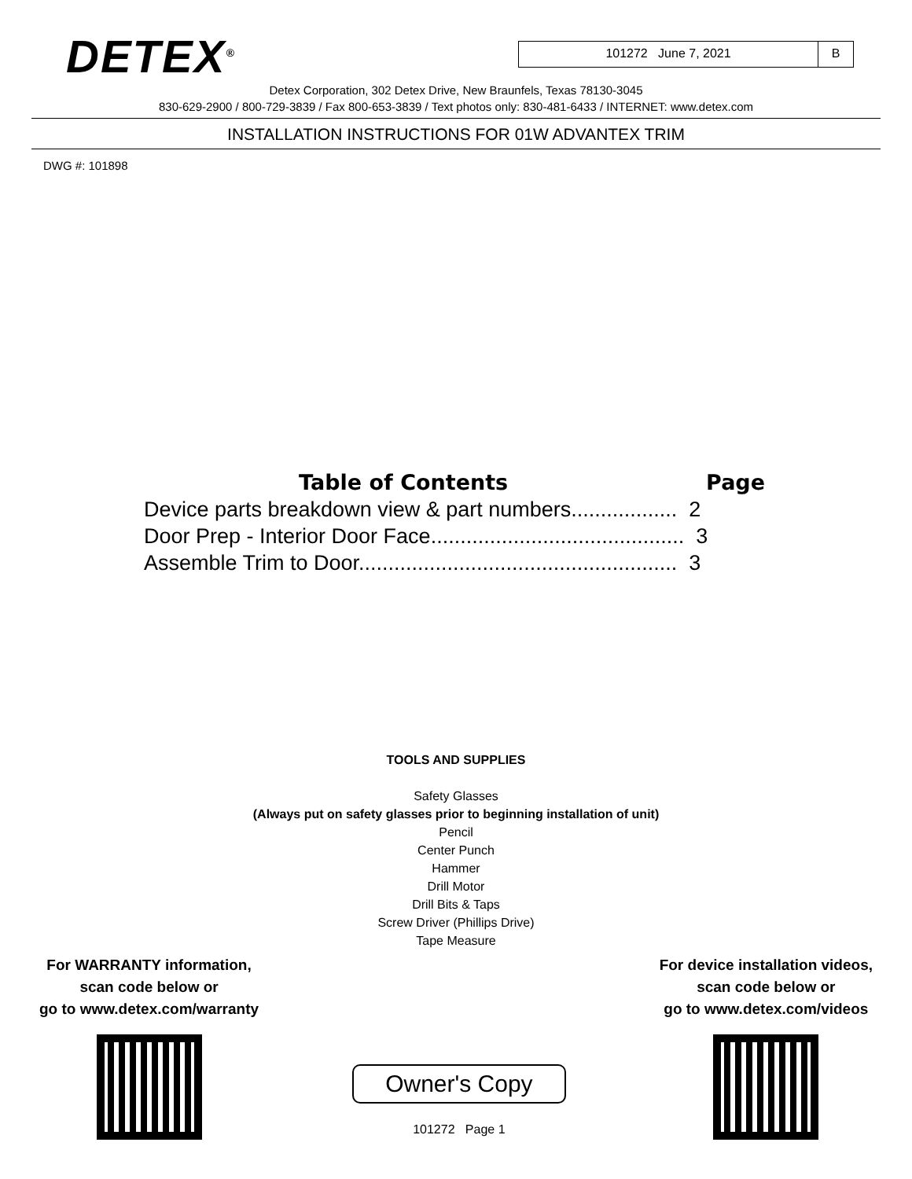DETEX<sup>®</sup>
101272 June 7, 2021 B
Detex Corporation, 302 Detex Drive, New Braunfels, Texas 78130-3045
830-629-2900 / 800-729-3839 / Fax 800-653-3839 / Text photos only: 830-481-6433 / INTERNET: www.detex.com
INSTALLATION INSTRUCTIONS FOR 01W ADVANTEX TRIM
DWG #: 101898
Table of Contents Page
Device parts breakdown view & part numbers.................. 2
Door Prep - Interior Door Face........................................... 3
Assemble Trim to Door...................................................... 3
TOOLS AND SUPPLIES
Safety Glasses
(Always put on safety glasses prior to beginning installation of unit)
Pencil
Center Punch
Hammer
Drill Motor
Drill Bits & Taps
Screw Driver (Phillips Drive)
Tape Measure
For WARRANTY information,
scan code below or
go to www.detex.com/warranty
Owner's Copy
101272 Page 1
For device installation videos,
scan code below or
go to www.detex.com/videos